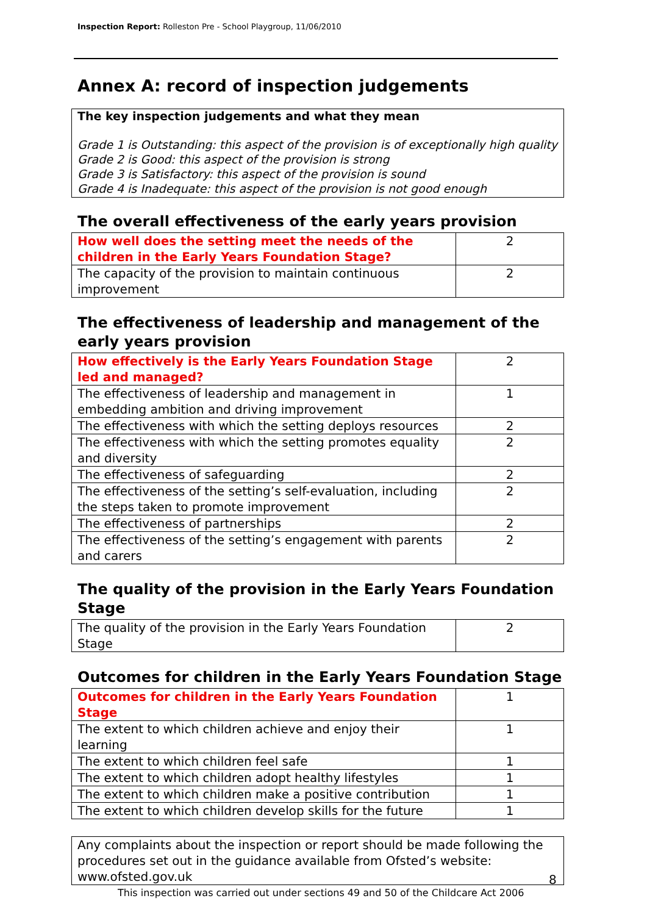Inspection Report: Rolleston Pre - School Playgroup, 11/06/2010
Annex A: record of inspection judgements
The key inspection judgements and what they mean
Grade 1 is Outstanding: this aspect of the provision is of exceptionally high quality
Grade 2 is Good: this aspect of the provision is strong
Grade 3 is Satisfactory: this aspect of the provision is sound
Grade 4 is Inadequate: this aspect of the provision is not good enough
The overall effectiveness of the early years provision
| How well does the setting meet the needs of the children in the Early Years Foundation Stage? | 2 |
| The capacity of the provision to maintain continuous improvement | 2 |
The effectiveness of leadership and management of the early years provision
| How effectively is the Early Years Foundation Stage led and managed? | 2 |
| The effectiveness of leadership and management in embedding ambition and driving improvement | 1 |
| The effectiveness with which the setting deploys resources | 2 |
| The effectiveness with which the setting promotes equality and diversity | 2 |
| The effectiveness of safeguarding | 2 |
| The effectiveness of the setting’s self-evaluation, including the steps taken to promote improvement | 2 |
| The effectiveness of partnerships | 2 |
| The effectiveness of the setting’s engagement with parents and carers | 2 |
The quality of the provision in the Early Years Foundation Stage
| The quality of the provision in the Early Years Foundation Stage | 2 |
Outcomes for children in the Early Years Foundation Stage
| Outcomes for children in the Early Years Foundation Stage | 1 |
| The extent to which children achieve and enjoy their learning | 1 |
| The extent to which children feel safe | 1 |
| The extent to which children adopt healthy lifestyles | 1 |
| The extent to which children make a positive contribution | 1 |
| The extent to which children develop skills for the future | 1 |
Any complaints about the inspection or report should be made following the procedures set out in the guidance available from Ofsted’s website: www.ofsted.gov.uk
8
This inspection was carried out under sections 49 and 50 of the Childcare Act 2006